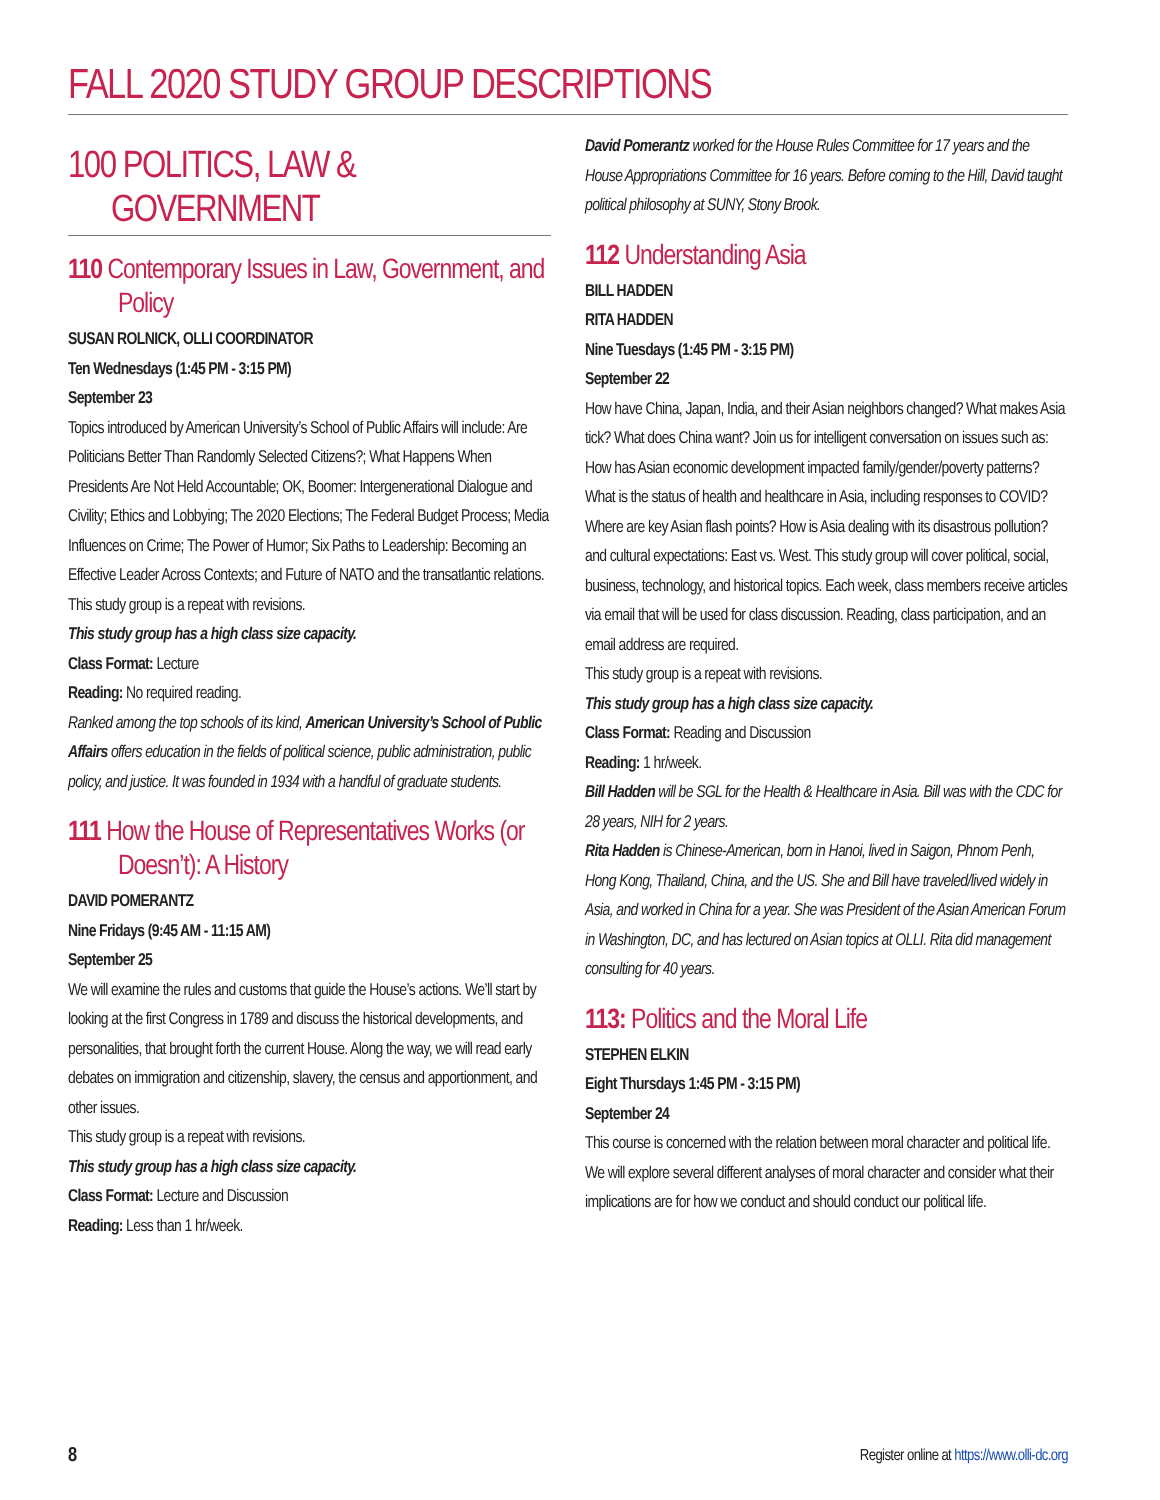FALL 2020 STUDY GROUP DESCRIPTIONS
100 POLITICS, LAW &
GOVERNMENT
110 Contemporary Issues in Law, Government, and Policy
SUSAN ROLNICK, OLLI COORDINATOR
Ten Wednesdays (1:45 PM - 3:15 PM)
September 23
Topics introduced by American University’s School of Public Affairs will include: Are Politicians Better Than Randomly Selected Citizens?; What Happens When Presidents Are Not Held Accountable; OK, Boomer: Intergenerational Dialogue and Civility; Ethics and Lobbying; The 2020 Elections; The Federal Budget Process; Media Influences on Crime; The Power of Humor; Six Paths to Leadership: Becoming an Effective Leader Across Contexts; and Future of NATO and the transatlantic relations.
This study group is a repeat with revisions.
This study group has a high class size capacity.
Class Format: Lecture
Reading: No required reading.
Ranked among the top schools of its kind, American University’s School of Public Affairs offers education in the fields of political science, public administration, public policy, and justice. It was founded in 1934 with a handful of graduate students.
111 How the House of Representatives Works (or Doesn’t): A History
DAVID POMERANTZ
Nine Fridays (9:45 AM - 11:15 AM)
September 25
We will examine the rules and customs that guide the House’s actions. We’ll start by looking at the first Congress in 1789 and discuss the historical developments, and personalities, that brought forth the current House. Along the way, we will read early debates on immigration and citizenship, slavery, the census and apportionment, and other issues.
This study group is a repeat with revisions.
This study group has a high class size capacity.
Class Format: Lecture and Discussion
Reading: Less than 1 hr/week.
David Pomerantz worked for the House Rules Committee for 17 years and the House Appropriations Committee for 16 years. Before coming to the Hill, David taught political philosophy at SUNY, Stony Brook.
112 Understanding Asia
BILL HADDEN
RITA HADDEN
Nine Tuesdays (1:45 PM - 3:15 PM)
September 22
How have China, Japan, India, and their Asian neighbors changed? What makes Asia tick? What does China want? Join us for intelligent conversation on issues such as: How has Asian economic development impacted family/gender/poverty patterns? What is the status of health and healthcare in Asia, including responses to COVID? Where are key Asian flash points? How is Asia dealing with its disastrous pollution? and cultural expectations: East vs. West. This study group will cover political, social, business, technology, and historical topics. Each week, class members receive articles via email that will be used for class discussion. Reading, class participation, and an email address are required.
This study group is a repeat with revisions.
This study group has a high class size capacity.
Class Format: Reading and Discussion
Reading: 1 hr/week.
Bill Hadden will be SGL for the Health & Healthcare in Asia. Bill was with the CDC for 28 years, NIH for 2 years.
Rita Hadden is Chinese-American, born in Hanoi, lived in Saigon, Phnom Penh, Hong Kong, Thailand, China, and the US. She and Bill have traveled/lived widely in Asia, and worked in China for a year. She was President of the Asian American Forum in Washington, DC, and has lectured on Asian topics at OLLI. Rita did management consulting for 40 years.
113: Politics and the Moral Life
STEPHEN ELKIN
Eight Thursdays 1:45 PM - 3:15 PM)
September 24
This course is concerned with the relation between moral character and political life. We will explore several different analyses of moral character and consider what their implications are for how we conduct and should conduct our political life.
8 Register online at https://www.olli-dc.org